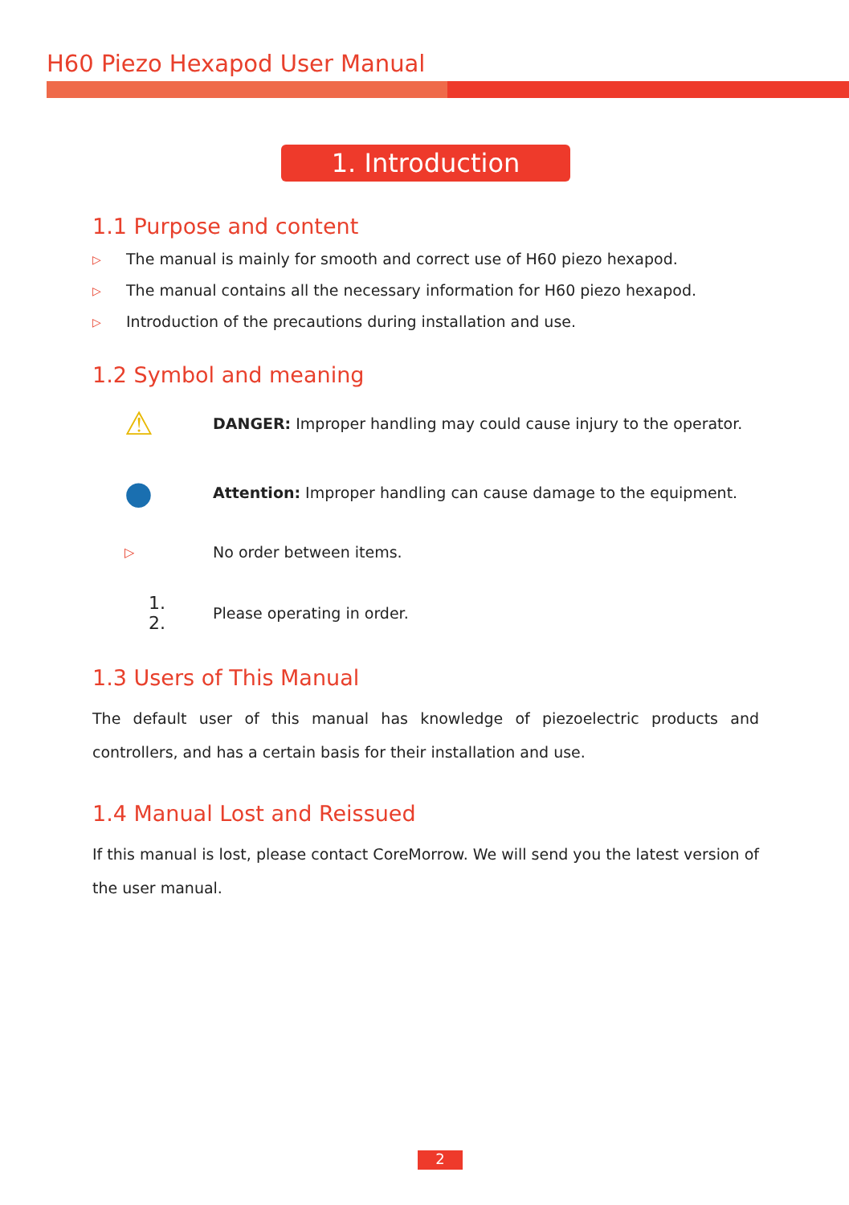H60 Piezo Hexapod User Manual
1. Introduction
1.1 Purpose and content
▷ The manual is mainly for smooth and correct use of H60 piezo hexapod.
▷ The manual contains all the necessary information for H60 piezo hexapod.
▷ Introduction of the precautions during installation and use.
1.2 Symbol and meaning
⚠
DANGER: Improper handling may could cause injury to the operator.
●
Attention: Improper handling can cause damage to the equipment.
▷
No order between items.
1.
2.
Please operating in order.
1.3 Users of This Manual
The default user of this manual has knowledge of piezoelectric products and controllers, and has a certain basis for their installation and use.
1.4 Manual Lost and Reissued
If this manual is lost, please contact CoreMorrow. We will send you the latest version of the user manual.
2